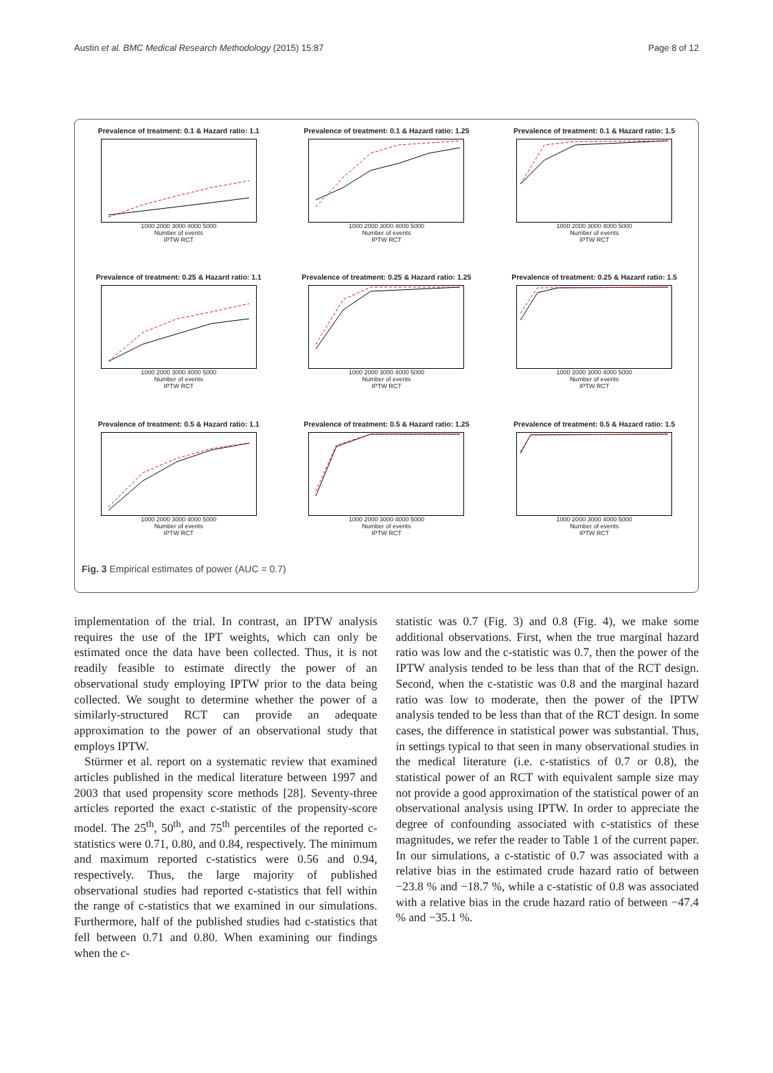Austin et al. BMC Medical Research Methodology (2015) 15:87 Page 8 of 12
Prevalence of treatment: 0.1 & Hazard ratio: 1.1
1000 2000 3000 4000 5000
Number of events
IPTW RCT
Prevalence of treatment: 0.1 & Hazard ratio: 1.25
1000 2000 3000 4000 5000
Number of events
IPTW RCT
Prevalence of treatment: 0.1 & Hazard ratio: 1.5
1000 2000 3000 4000 5000
Number of events
IPTW RCT
Prevalence of treatment: 0.25 & Hazard ratio: 1.1
1000 2000 3000 4000 5000
Number of events
IPTW RCT
Prevalence of treatment: 0.25 & Hazard ratio: 1.25
1000 2000 3000 4000 5000
Number of events
IPTW RCT
Prevalence of treatment: 0.25 & Hazard ratio: 1.5
1000 2000 3000 4000 5000
Number of events
IPTW RCT
Prevalence of treatment: 0.5 & Hazard ratio: 1.1
1000 2000 3000 4000 5000
Number of events
IPTW RCT
Prevalence of treatment: 0.5 & Hazard ratio: 1.25
1000 2000 3000 4000 5000
Number of events
IPTW RCT
Prevalence of treatment: 0.5 & Hazard ratio: 1.5
1000 2000 3000 4000 5000
Number of events
IPTW RCT
Fig. 3 Empirical estimates of power (AUC = 0.7)
implementation of the trial. In contrast, an IPTW analysis requires the use of the IPT weights, which can only be estimated once the data have been collected. Thus, it is not readily feasible to estimate directly the power of an observational study employing IPTW prior to the data being collected. We sought to determine whether the power of a similarly-structured RCT can provide an adequate approximation to the power of an observational study that employs IPTW.
Stürmer et al. report on a systematic review that examined articles published in the medical literature between 1997 and 2003 that used propensity score methods [28]. Seventy-three articles reported the exact c-statistic of the propensity-score model. The 25<sup>th</sup>, 50<sup>th</sup>, and 75<sup>th</sup> percentiles of the reported c-statistics were 0.71, 0.80, and 0.84, respectively. The minimum and maximum reported c-statistics were 0.56 and 0.94, respectively. Thus, the large majority of published observational studies had reported c-statistics that fell within the range of c-statistics that we examined in our simulations. Furthermore, half of the published studies had c-statistics that fell between 0.71 and 0.80. When examining our findings when the c-
statistic was 0.7 (Fig. 3) and 0.8 (Fig. 4), we make some additional observations. First, when the true marginal hazard ratio was low and the c-statistic was 0.7, then the power of the IPTW analysis tended to be less than that of the RCT design. Second, when the c-statistic was 0.8 and the marginal hazard ratio was low to moderate, then the power of the IPTW analysis tended to be less than that of the RCT design. In some cases, the difference in statistical power was substantial. Thus, in settings typical to that seen in many observational studies in the medical literature (i.e. c-statistics of 0.7 or 0.8), the statistical power of an RCT with equivalent sample size may not provide a good approximation of the statistical power of an observational analysis using IPTW. In order to appreciate the degree of confounding associated with c-statistics of these magnitudes, we refer the reader to Table 1 of the current paper. In our simulations, a c-statistic of 0.7 was associated with a relative bias in the estimated crude hazard ratio of between −23.8 % and −18.7 %, while a c-statistic of 0.8 was associated with a relative bias in the crude hazard ratio of between −47.4 % and −35.1 %.